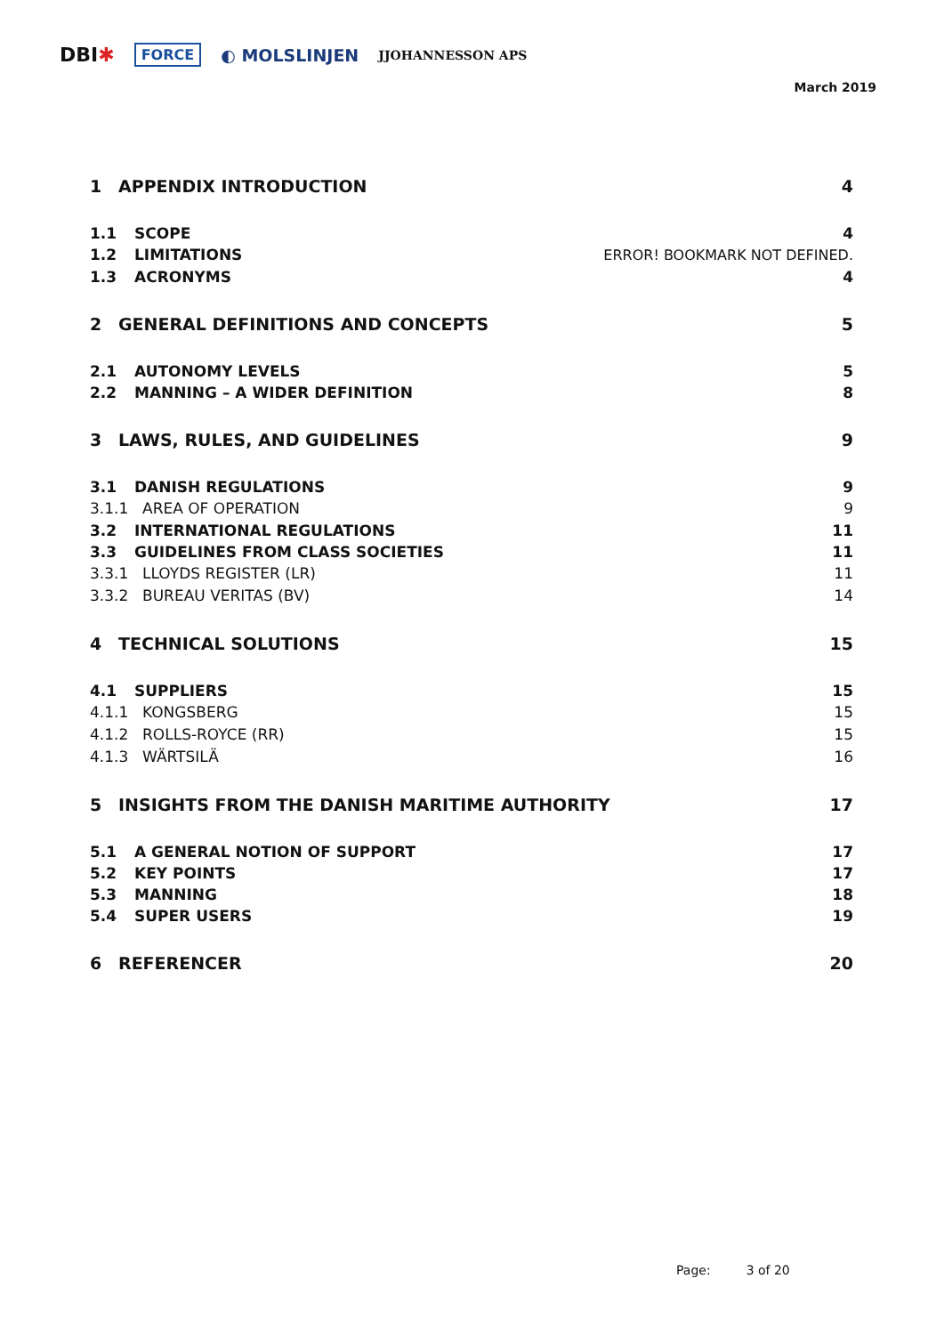DBI✱ FORCE ◐ MOLSLINJEN JJOHANNESSON APS
March 2019
1 APPENDIX INTRODUCTION 4
1.1 SCOPE 4
1.2 LIMITATIONS ERROR! BOOKMARK NOT DEFINED.
1.3 ACRONYMS 4
2 GENERAL DEFINITIONS AND CONCEPTS 5
2.1 AUTONOMY LEVELS 5
2.2 MANNING – A WIDER DEFINITION 8
3 LAWS, RULES, AND GUIDELINES 9
3.1 DANISH REGULATIONS 9
3.1.1 AREA OF OPERATION 9
3.2 INTERNATIONAL REGULATIONS 11
3.3 GUIDELINES FROM CLASS SOCIETIES 11
3.3.1 LLOYDS REGISTER (LR) 11
3.3.2 BUREAU VERITAS (BV) 14
4 TECHNICAL SOLUTIONS 15
4.1 SUPPLIERS 15
4.1.1 KONGSBERG 15
4.1.2 ROLLS-ROYCE (RR) 15
4.1.3 WÄRTSILÄ 16
5 INSIGHTS FROM THE DANISH MARITIME AUTHORITY 17
5.1 A GENERAL NOTION OF SUPPORT 17
5.2 KEY POINTS 17
5.3 MANNING 18
5.4 SUPER USERS 19
6 REFERENCER 20
Page: 3 of 20